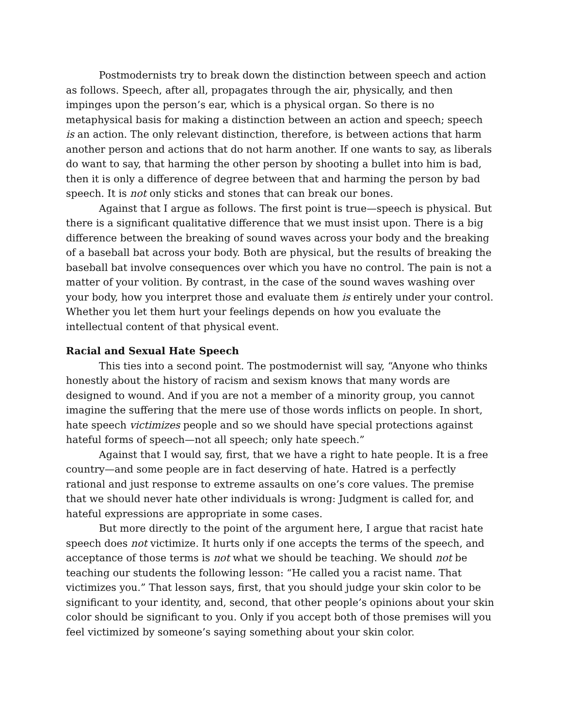Postmodernists try to break down the distinction between speech and action as follows. Speech, after all, propagates through the air, physically, and then impinges upon the person’s ear, which is a physical organ. So there is no metaphysical basis for making a distinction between an action and speech; speech is an action. The only relevant distinction, therefore, is between actions that harm another person and actions that do not harm another. If one wants to say, as liberals do want to say, that harming the other person by shooting a bullet into him is bad, then it is only a difference of degree between that and harming the person by bad speech. It is not only sticks and stones that can break our bones.
Against that I argue as follows. The first point is true—speech is physical. But there is a significant qualitative difference that we must insist upon. There is a big difference between the breaking of sound waves across your body and the breaking of a baseball bat across your body. Both are physical, but the results of breaking the baseball bat involve consequences over which you have no control. The pain is not a matter of your volition. By contrast, in the case of the sound waves washing over your body, how you interpret those and evaluate them is entirely under your control. Whether you let them hurt your feelings depends on how you evaluate the intellectual content of that physical event.
Racial and Sexual Hate Speech
This ties into a second point. The postmodernist will say, “Anyone who thinks honestly about the history of racism and sexism knows that many words are designed to wound. And if you are not a member of a minority group, you cannot imagine the suffering that the mere use of those words inflicts on people. In short, hate speech victimizes people and so we should have special protections against hateful forms of speech—not all speech; only hate speech.”
Against that I would say, first, that we have a right to hate people. It is a free country—and some people are in fact deserving of hate. Hatred is a perfectly rational and just response to extreme assaults on one’s core values. The premise that we should never hate other individuals is wrong: Judgment is called for, and hateful expressions are appropriate in some cases.
But more directly to the point of the argument here, I argue that racist hate speech does not victimize. It hurts only if one accepts the terms of the speech, and acceptance of those terms is not what we should be teaching. We should not be teaching our students the following lesson: “He called you a racist name. That victimizes you.” That lesson says, first, that you should judge your skin color to be significant to your identity, and, second, that other people’s opinions about your skin color should be significant to you. Only if you accept both of those premises will you feel victimized by someone’s saying something about your skin color.